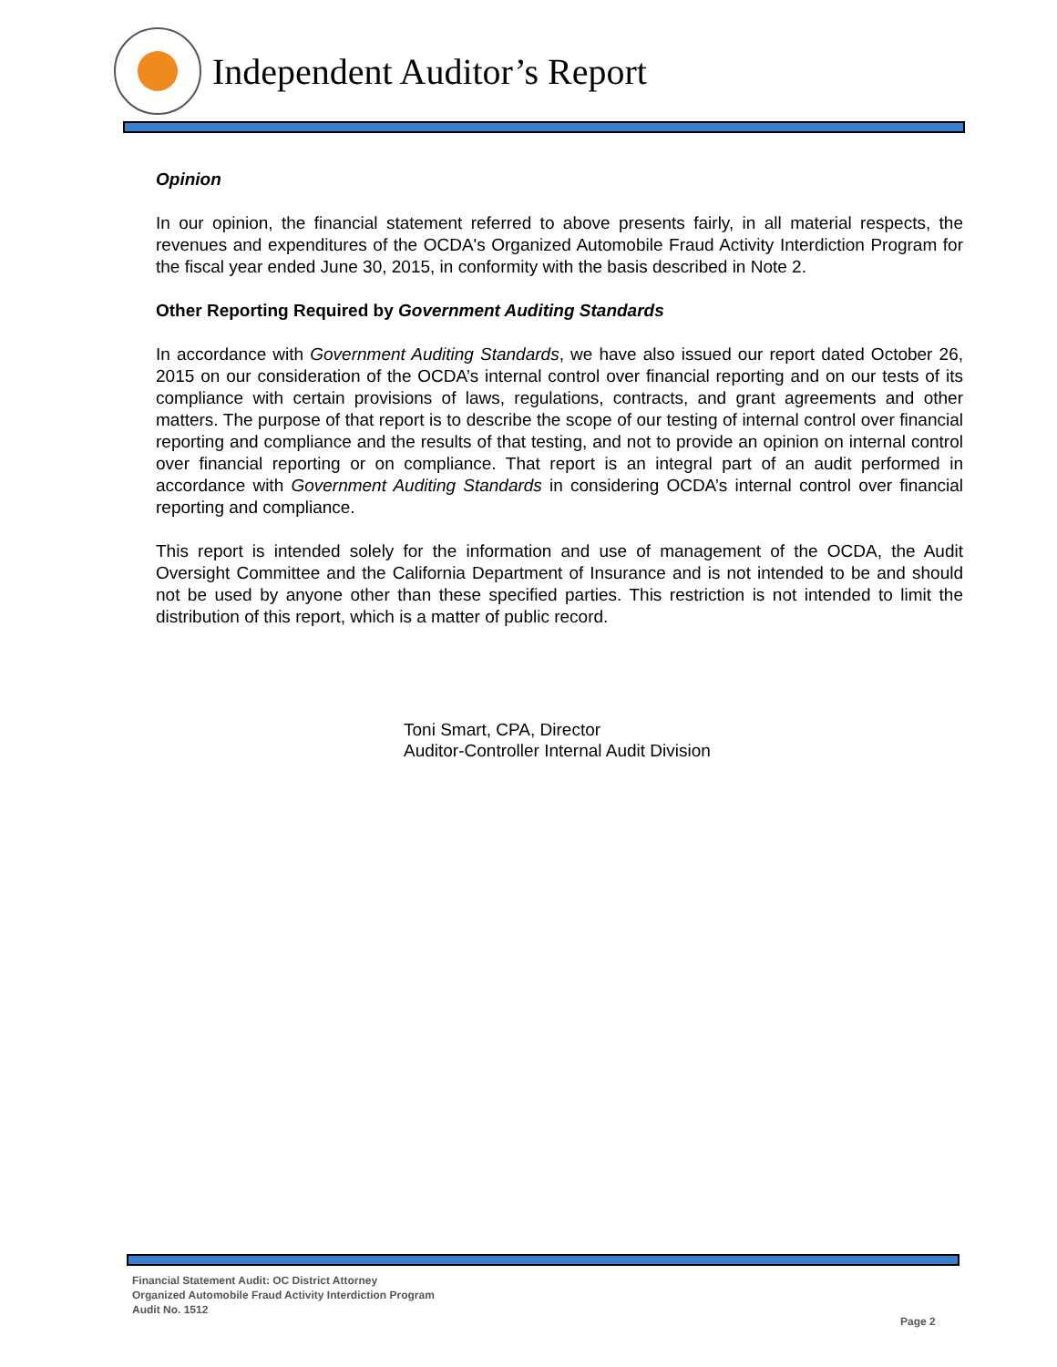Independent Auditor’s Report
Opinion
In our opinion, the financial statement referred to above presents fairly, in all material respects, the revenues and expenditures of the OCDA's Organized Automobile Fraud Activity Interdiction Program for the fiscal year ended June 30, 2015, in conformity with the basis described in Note 2.
Other Reporting Required by Government Auditing Standards
In accordance with Government Auditing Standards, we have also issued our report dated October 26, 2015 on our consideration of the OCDA’s internal control over financial reporting and on our tests of its compliance with certain provisions of laws, regulations, contracts, and grant agreements and other matters. The purpose of that report is to describe the scope of our testing of internal control over financial reporting and compliance and the results of that testing, and not to provide an opinion on internal control over financial reporting or on compliance. That report is an integral part of an audit performed in accordance with Government Auditing Standards in considering OCDA’s internal control over financial reporting and compliance.
This report is intended solely for the information and use of management of the OCDA, the Audit Oversight Committee and the California Department of Insurance and is not intended to be and should not be used by anyone other than these specified parties. This restriction is not intended to limit the distribution of this report, which is a matter of public record.
Toni Smart, CPA, Director
Auditor-Controller Internal Audit Division
Financial Statement Audit: OC District Attorney
Organized Automobile Fraud Activity Interdiction Program
Audit No. 1512
Page 2